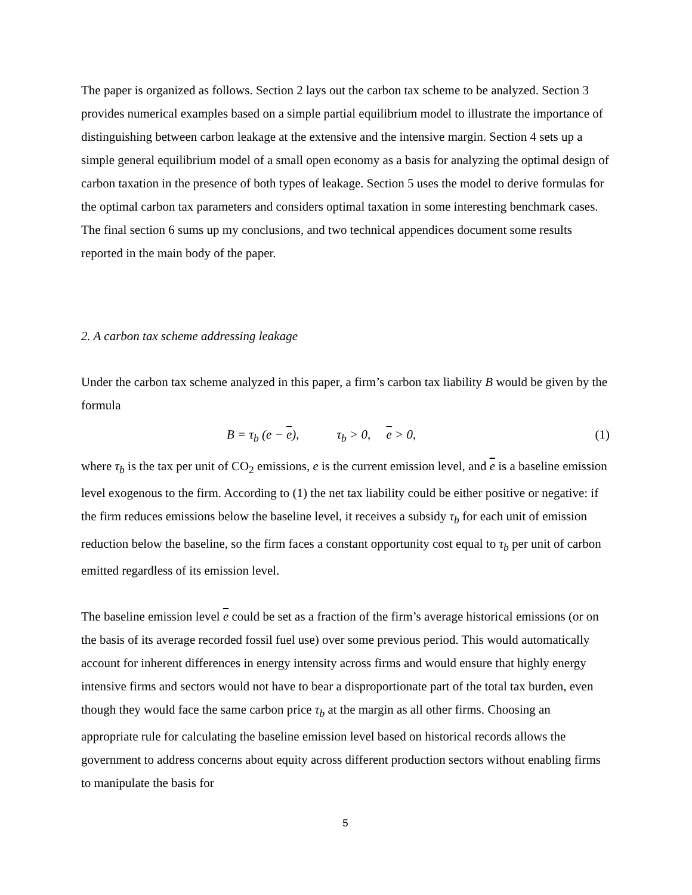The paper is organized as follows. Section 2 lays out the carbon tax scheme to be analyzed. Section 3 provides numerical examples based on a simple partial equilibrium model to illustrate the importance of distinguishing between carbon leakage at the extensive and the intensive margin. Section 4 sets up a simple general equilibrium model of a small open economy as a basis for analyzing the optimal design of carbon taxation in the presence of both types of leakage. Section 5 uses the model to derive formulas for the optimal carbon tax parameters and considers optimal taxation in some interesting benchmark cases. The final section 6 sums up my conclusions, and two technical appendices document some results reported in the main body of the paper.
2. A carbon tax scheme addressing leakage
Under the carbon tax scheme analyzed in this paper, a firm’s carbon tax liability B would be given by the formula
B = τ<sub>b</sub> (e − e), τ<sub>b</sub> > 0, e > 0, (1)
where τ<sub>b</sub> is the tax per unit of CO<sub>2</sub> emissions, e is the current emission level, and e is a baseline emission level exogenous to the firm. According to (1) the net tax liability could be either positive or negative: if the firm reduces emissions below the baseline level, it receives a subsidy τ<sub>b</sub> for each unit of emission reduction below the baseline, so the firm faces a constant opportunity cost equal to τ<sub>b</sub> per unit of carbon emitted regardless of its emission level.
The baseline emission level e could be set as a fraction of the firm’s average historical emissions (or on the basis of its average recorded fossil fuel use) over some previous period. This would automatically account for inherent differences in energy intensity across firms and would ensure that highly energy intensive firms and sectors would not have to bear a disproportionate part of the total tax burden, even though they would face the same carbon price τ<sub>b</sub> at the margin as all other firms. Choosing an appropriate rule for calculating the baseline emission level based on historical records allows the government to address concerns about equity across different production sectors without enabling firms to manipulate the basis for
5